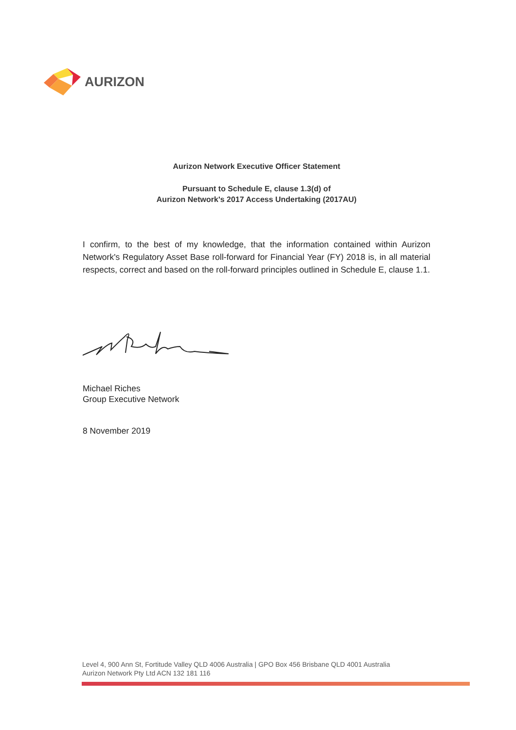AURIZON
Aurizon Network Executive Officer Statement
Pursuant to Schedule E, clause 1.3(d) of
Aurizon Network's 2017 Access Undertaking (2017AU)
I confirm, to the best of my knowledge, that the information contained within Aurizon Network's Regulatory Asset Base roll-forward for Financial Year (FY) 2018 is, in all material respects, correct and based on the roll-forward principles outlined in Schedule E, clause 1.1.
Michael Riches
Group Executive Network
8 November 2019
Level 4, 900 Ann St, Fortitude Valley QLD 4006 Australia | GPO Box 456 Brisbane QLD 4001 Australia
Aurizon Network Pty Ltd ACN 132 181 116